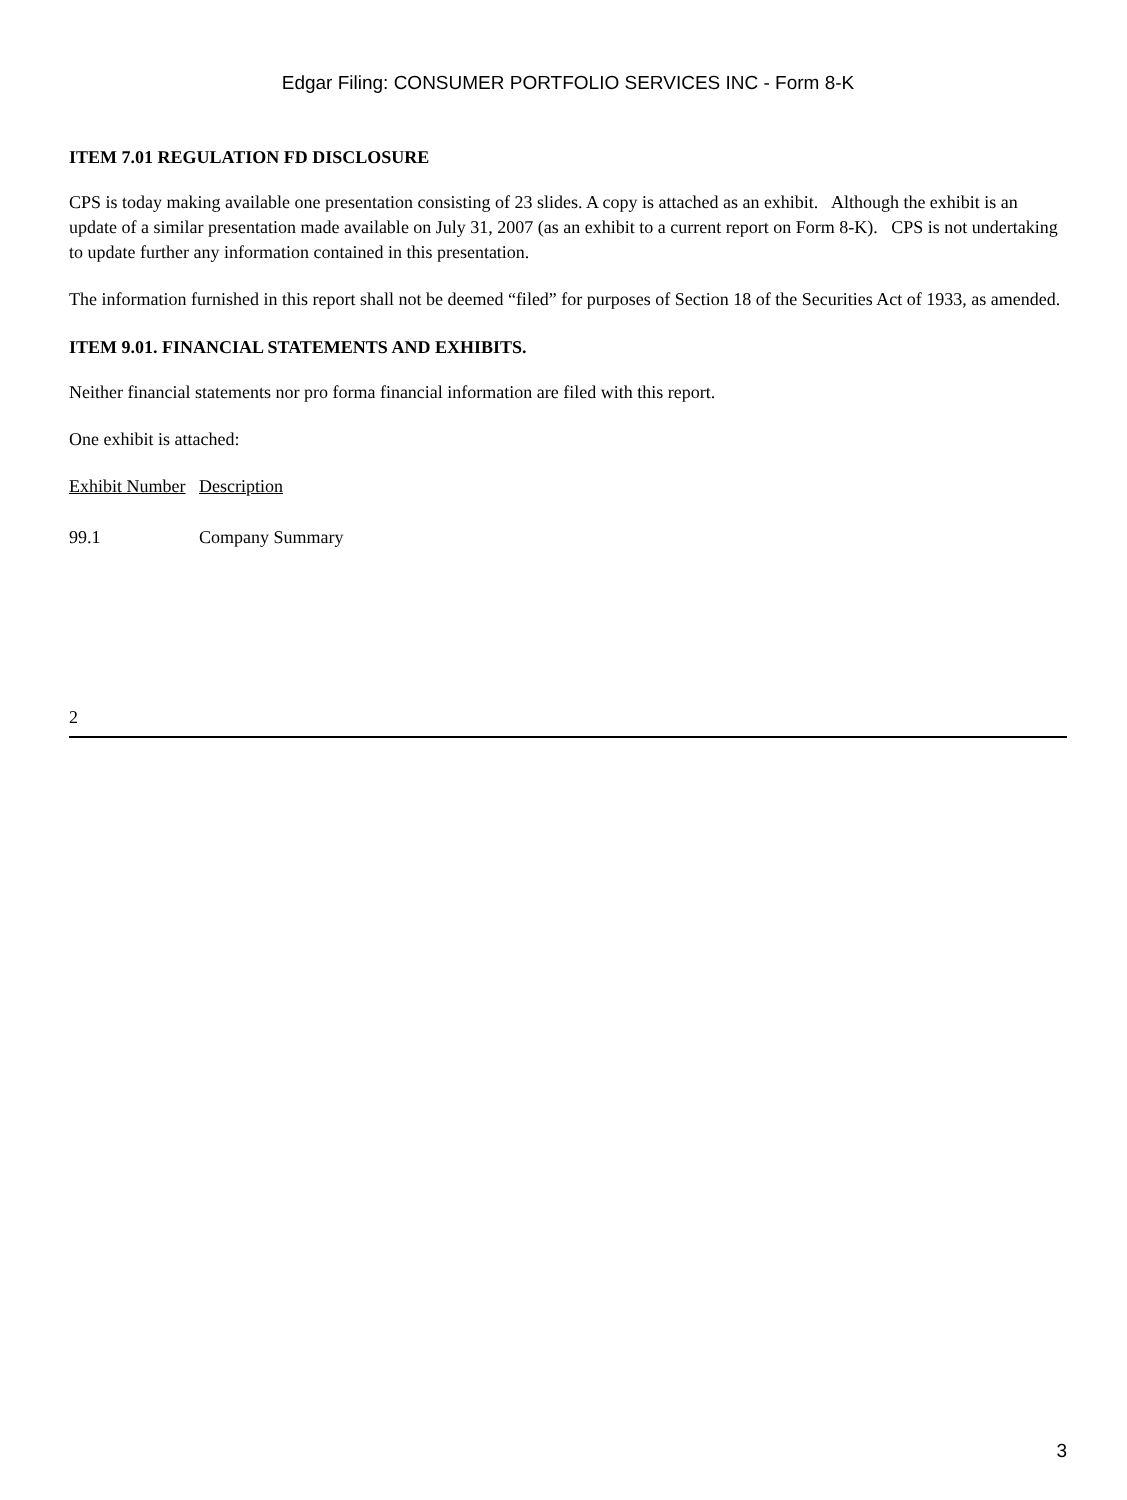Edgar Filing: CONSUMER PORTFOLIO SERVICES INC - Form 8-K
ITEM 7.01 REGULATION FD DISCLOSURE
CPS is today making available one presentation consisting of 23 slides. A copy is attached as an exhibit. Although the exhibit is an update of a similar presentation made available on July 31, 2007 (as an exhibit to a current report on Form 8-K). CPS is not undertaking to update further any information contained in this presentation.
The information furnished in this report shall not be deemed “filed” for purposes of Section 18 of the Securities Act of 1933, as amended.
ITEM 9.01. FINANCIAL STATEMENTS AND EXHIBITS.
Neither financial statements nor pro forma financial information are filed with this report.
One exhibit is attached:
| Exhibit Number | Description |
| 99.1 | Company Summary |
2
3